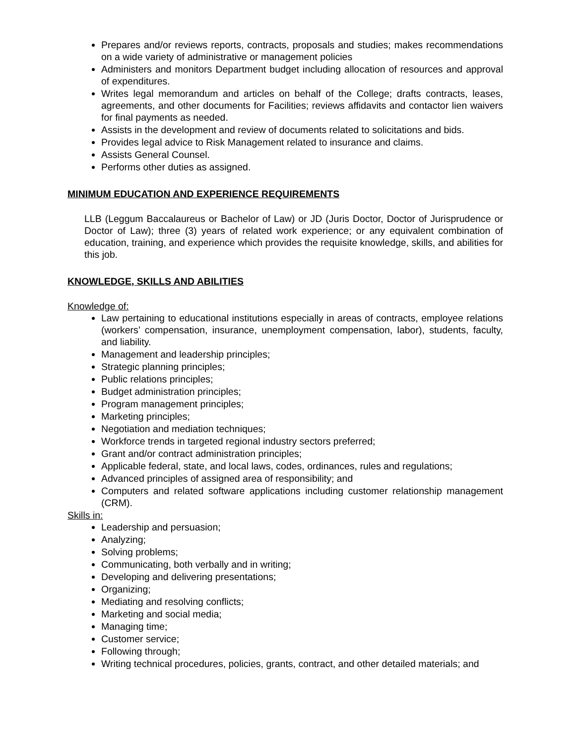Prepares and/or reviews reports, contracts, proposals and studies; makes recommendations on a wide variety of administrative or management policies
Administers and monitors Department budget including allocation of resources and approval of expenditures.
Writes legal memorandum and articles on behalf of the College; drafts contracts, leases, agreements, and other documents for Facilities; reviews affidavits and contactor lien waivers for final payments as needed.
Assists in the development and review of documents related to solicitations and bids.
Provides legal advice to Risk Management related to insurance and claims.
Assists General Counsel.
Performs other duties as assigned.
MINIMUM EDUCATION AND EXPERIENCE REQUIREMENTS
LLB (Leggum Baccalaureus or Bachelor of Law) or JD (Juris Doctor, Doctor of Jurisprudence or Doctor of Law); three (3) years of related work experience; or any equivalent combination of education, training, and experience which provides the requisite knowledge, skills, and abilities for this job.
KNOWLEDGE, SKILLS AND ABILITIES
Knowledge of:
Law pertaining to educational institutions especially in areas of contracts, employee relations (workers’ compensation, insurance, unemployment compensation, labor), students, faculty, and liability.
Management and leadership principles;
Strategic planning principles;
Public relations principles;
Budget administration principles;
Program management principles;
Marketing principles;
Negotiation and mediation techniques;
Workforce trends in targeted regional industry sectors preferred;
Grant and/or contract administration principles;
Applicable federal, state, and local laws, codes, ordinances, rules and regulations;
Advanced principles of assigned area of responsibility; and
Computers and related software applications including customer relationship management (CRM).
Skills in:
Leadership and persuasion;
Analyzing;
Solving problems;
Communicating, both verbally and in writing;
Developing and delivering presentations;
Organizing;
Mediating and resolving conflicts;
Marketing and social media;
Managing time;
Customer service;
Following through;
Writing technical procedures, policies, grants, contract, and other detailed materials; and